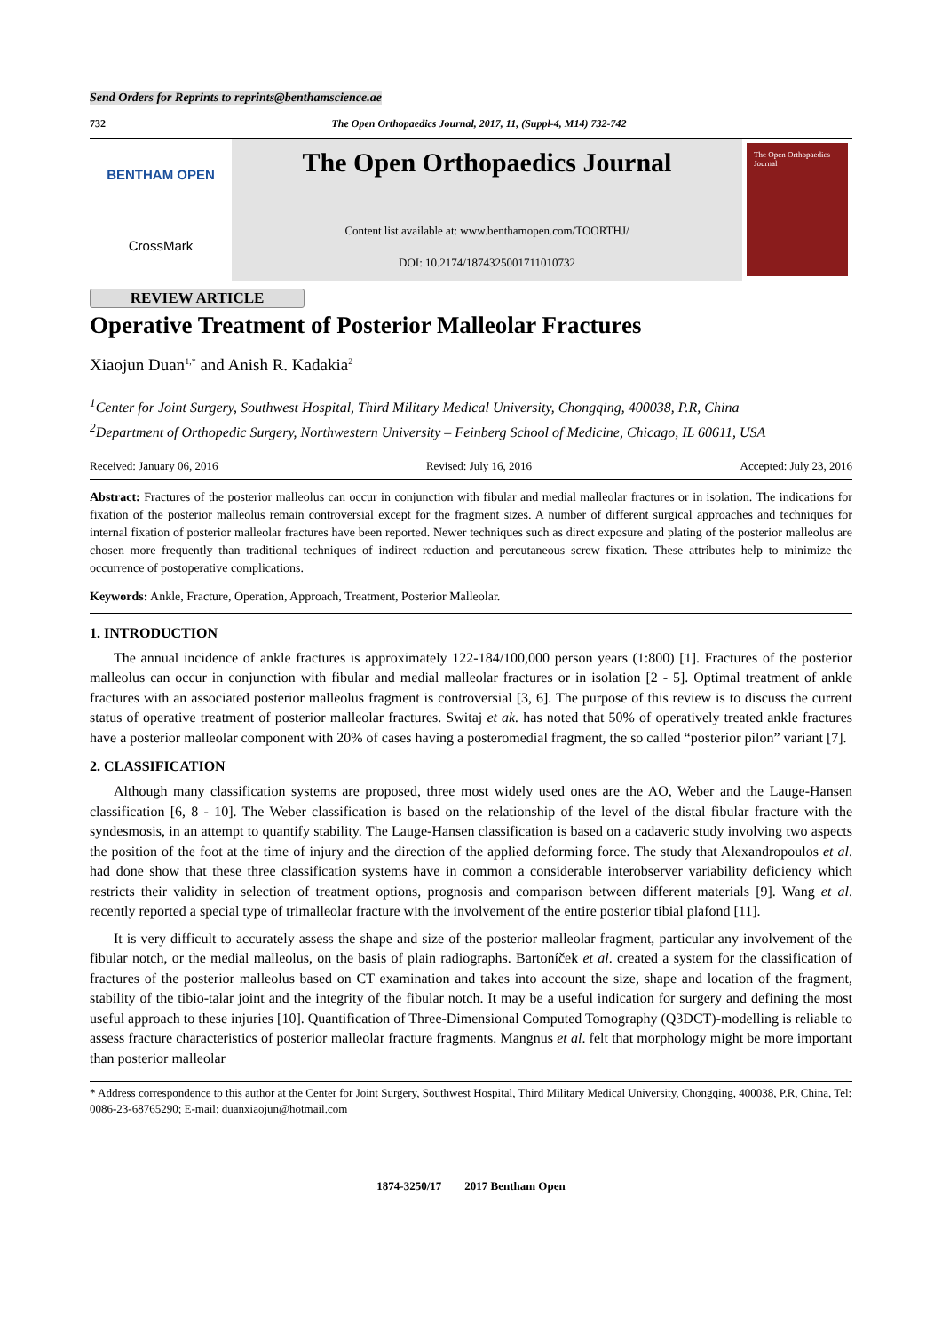Send Orders for Reprints to reprints@benthamscience.ae
732 The Open Orthopaedics Journal, 2017, 11, (Suppl-4, M14) 732-742
BENTHAM OPEN
CrossMark
The Open Orthopaedics Journal
Content list available at: www.benthamopen.com/TOORTHJ/
DOI: 10.2174/1874325001711010732
The Open Orthopaedics Journal
REVIEW ARTICLE
Operative Treatment of Posterior Malleolar Fractures
Xiaojun Duan<sup>1,*</sup> and Anish R. Kadakia<sup>2</sup>
<sup>1</sup> Center for Joint Surgery, Southwest Hospital, Third Military Medical University, Chongqing, 400038, P.R, China
<sup>2</sup> Department of Orthopedic Surgery, Northwestern University – Feinberg School of Medicine, Chicago, IL 60611, USA
Received: January 06, 2016 Revised: July 16, 2016 Accepted: July 23, 2016
Abstract: Fractures of the posterior malleolus can occur in conjunction with fibular and medial malleolar fractures or in isolation. The indications for fixation of the posterior malleolus remain controversial except for the fragment sizes. A number of different surgical approaches and techniques for internal fixation of posterior malleolar fractures have been reported. Newer techniques such as direct exposure and plating of the posterior malleolus are chosen more frequently than traditional techniques of indirect reduction and percutaneous screw fixation. These attributes help to minimize the occurrence of postoperative complications.
Keywords: Ankle, Fracture, Operation, Approach, Treatment, Posterior Malleolar.
1. INTRODUCTION
The annual incidence of ankle fractures is approximately 122-184/100,000 person years (1:800) [1]. Fractures of the posterior malleolus can occur in conjunction with fibular and medial malleolar fractures or in isolation [2 - 5]. Optimal treatment of ankle fractures with an associated posterior malleolus fragment is controversial [3, 6]. The purpose of this review is to discuss the current status of operative treatment of posterior malleolar fractures. Switaj et ak. has noted that 50% of operatively treated ankle fractures have a posterior malleolar component with 20% of cases having a posteromedial fragment, the so called “posterior pilon” variant [7].
2. CLASSIFICATION
Although many classification systems are proposed, three most widely used ones are the AO, Weber and the Lauge-Hansen classification [6, 8 - 10]. The Weber classification is based on the relationship of the level of the distal fibular fracture with the syndesmosis, in an attempt to quantify stability. The Lauge-Hansen classification is based on a cadaveric study involving two aspects the position of the foot at the time of injury and the direction of the applied deforming force. The study that Alexandropoulos et al. had done show that these three classification systems have in common a considerable interobserver variability deficiency which restricts their validity in selection of treatment options, prognosis and comparison between different materials [9]. Wang et al. recently reported a special type of trimalleolar fracture with the involvement of the entire posterior tibial plafond [11].
It is very difficult to accurately assess the shape and size of the posterior malleolar fragment, particular any involvement of the fibular notch, or the medial malleolus, on the basis of plain radiographs. Bartoníček et al. created a system for the classification of fractures of the posterior malleolus based on CT examination and takes into account the size, shape and location of the fragment, stability of the tibio-talar joint and the integrity of the fibular notch. It may be a useful indication for surgery and defining the most useful approach to these injuries [10]. Quantification of Three-Dimensional Computed Tomography (Q3DCT)-modelling is reliable to assess fracture characteristics of posterior malleolar fracture fragments. Mangnus et al. felt that morphology might be more important than posterior malleolar
* Address correspondence to this author at the Center for Joint Surgery, Southwest Hospital, Third Military Medical University, Chongqing, 400038, P.R, China, Tel: 0086-23-68765290; E-mail: duanxiaojun@hotmail.com
1874-3250/17 2017 Bentham Open